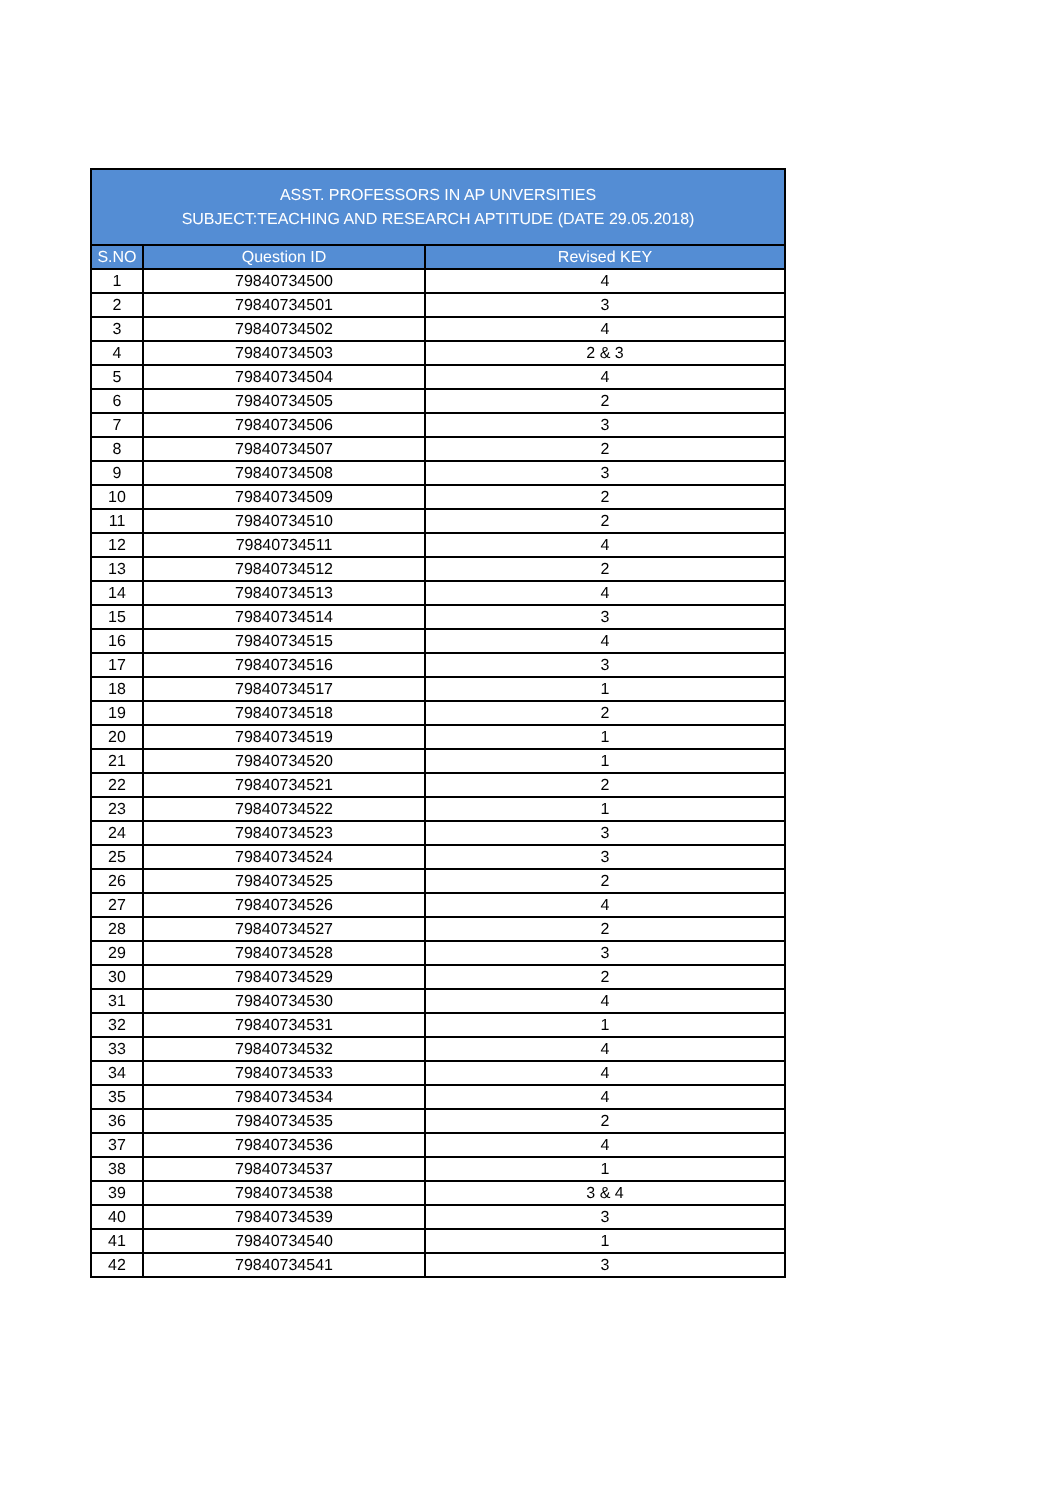| ASST. PROFESSORS IN AP UNVERSITIES SUBJECT:TEACHING AND RESEARCH APTITUDE (DATE 29.05.2018) | | |
| --- | --- | --- |
| S.NO | Question ID | Revised KEY |
| 1 | 79840734500 | 4 |
| 2 | 79840734501 | 3 |
| 3 | 79840734502 | 4 |
| 4 | 79840734503 | 2 & 3 |
| 5 | 79840734504 | 4 |
| 6 | 79840734505 | 2 |
| 7 | 79840734506 | 3 |
| 8 | 79840734507 | 2 |
| 9 | 79840734508 | 3 |
| 10 | 79840734509 | 2 |
| 11 | 79840734510 | 2 |
| 12 | 79840734511 | 4 |
| 13 | 79840734512 | 2 |
| 14 | 79840734513 | 4 |
| 15 | 79840734514 | 3 |
| 16 | 79840734515 | 4 |
| 17 | 79840734516 | 3 |
| 18 | 79840734517 | 1 |
| 19 | 79840734518 | 2 |
| 20 | 79840734519 | 1 |
| 21 | 79840734520 | 1 |
| 22 | 79840734521 | 2 |
| 23 | 79840734522 | 1 |
| 24 | 79840734523 | 3 |
| 25 | 79840734524 | 3 |
| 26 | 79840734525 | 2 |
| 27 | 79840734526 | 4 |
| 28 | 79840734527 | 2 |
| 29 | 79840734528 | 3 |
| 30 | 79840734529 | 2 |
| 31 | 79840734530 | 4 |
| 32 | 79840734531 | 1 |
| 33 | 79840734532 | 4 |
| 34 | 79840734533 | 4 |
| 35 | 79840734534 | 4 |
| 36 | 79840734535 | 2 |
| 37 | 79840734536 | 4 |
| 38 | 79840734537 | 1 |
| 39 | 79840734538 | 3 & 4 |
| 40 | 79840734539 | 3 |
| 41 | 79840734540 | 1 |
| 42 | 79840734541 | 3 |